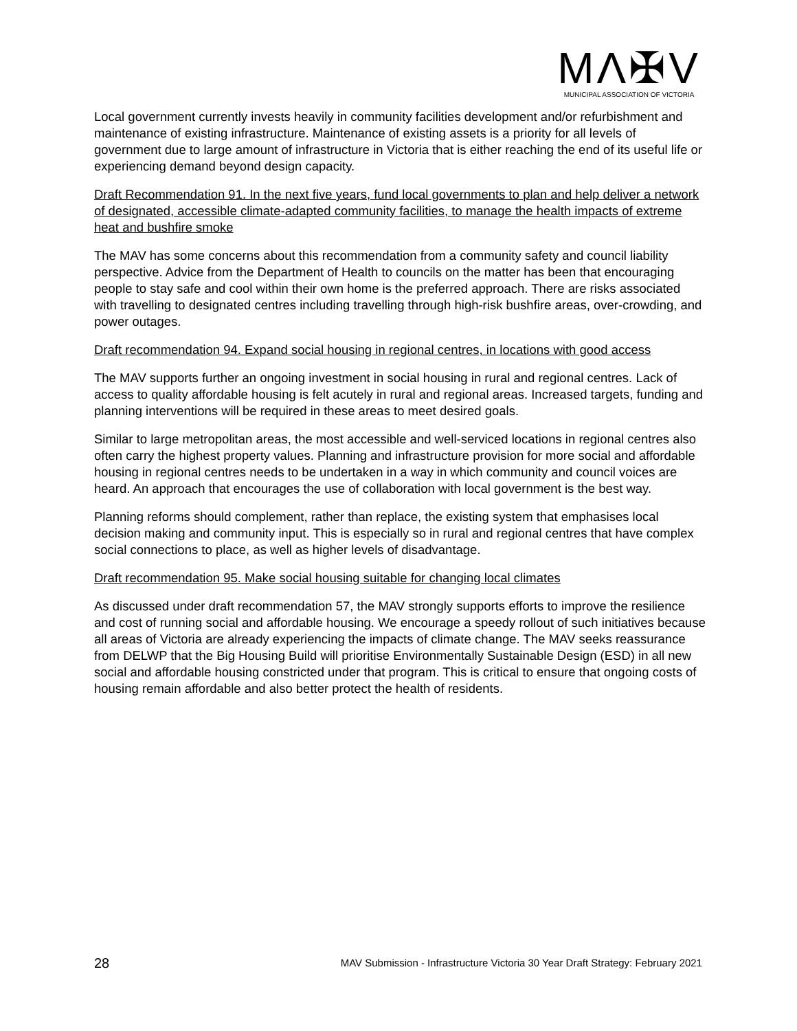MΛ✠V
MUNICIPAL ASSOCIATION OF VICTORIA
Local government currently invests heavily in community facilities development and/or refurbishment and maintenance of existing infrastructure. Maintenance of existing assets is a priority for all levels of government due to large amount of infrastructure in Victoria that is either reaching the end of its useful life or experiencing demand beyond design capacity.
Draft Recommendation 91. In the next five years, fund local governments to plan and help deliver a network of designated, accessible climate-adapted community facilities, to manage the health impacts of extreme heat and bushfire smoke
The MAV has some concerns about this recommendation from a community safety and council liability perspective. Advice from the Department of Health to councils on the matter has been that encouraging people to stay safe and cool within their own home is the preferred approach. There are risks associated with travelling to designated centres including travelling through high-risk bushfire areas, over-crowding, and power outages.
Draft recommendation 94. Expand social housing in regional centres, in locations with good access
The MAV supports further an ongoing investment in social housing in rural and regional centres. Lack of access to quality affordable housing is felt acutely in rural and regional areas. Increased targets, funding and planning interventions will be required in these areas to meet desired goals.
Similar to large metropolitan areas, the most accessible and well-serviced locations in regional centres also often carry the highest property values. Planning and infrastructure provision for more social and affordable housing in regional centres needs to be undertaken in a way in which community and council voices are heard. An approach that encourages the use of collaboration with local government is the best way.
Planning reforms should complement, rather than replace, the existing system that emphasises local decision making and community input. This is especially so in rural and regional centres that have complex social connections to place, as well as higher levels of disadvantage.
Draft recommendation 95. Make social housing suitable for changing local climates
As discussed under draft recommendation 57, the MAV strongly supports efforts to improve the resilience and cost of running social and affordable housing. We encourage a speedy rollout of such initiatives because all areas of Victoria are already experiencing the impacts of climate change. The MAV seeks reassurance from DELWP that the Big Housing Build will prioritise Environmentally Sustainable Design (ESD) in all new social and affordable housing constricted under that program. This is critical to ensure that ongoing costs of housing remain affordable and also better protect the health of residents.
28 MAV Submission - Infrastructure Victoria 30 Year Draft Strategy: February 2021